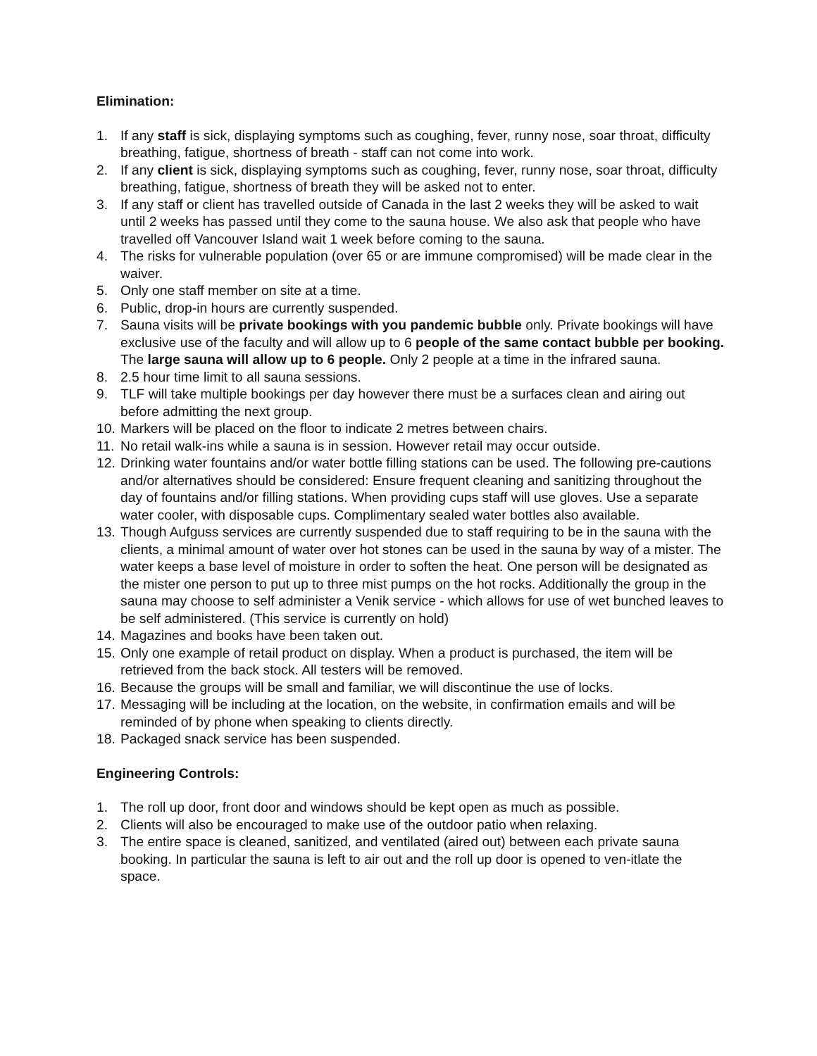Elimination:
1. If any staff is sick, displaying symptoms such as coughing, fever, runny nose, soar throat, difficulty breathing, fatigue, shortness of breath - staff can not come into work.
2. If any client is sick, displaying symptoms such as coughing, fever, runny nose, soar throat, difficulty breathing, fatigue, shortness of breath they will be asked not to enter.
3. If any staff or client has travelled outside of Canada in the last 2 weeks they will be asked to wait until 2 weeks has passed until they come to the sauna house. We also ask that people who have travelled off Vancouver Island wait 1 week before coming to the sauna.
4. The risks for vulnerable population (over 65 or are immune compromised) will be made clear in the waiver.
5. Only one staff member on site at a time.
6. Public, drop-in hours are currently suspended.
7. Sauna visits will be private bookings with you pandemic bubble only. Private bookings will have exclusive use of the faculty and will allow up to 6 people of the same contact bubble per booking. The large sauna will allow up to 6 people. Only 2 people at a time in the infrared sauna.
8. 2.5 hour time limit to all sauna sessions.
9. TLF will take multiple bookings per day however there must be a surfaces clean and airing out before admitting the next group.
10. Markers will be placed on the floor to indicate 2 metres between chairs.
11. No retail walk-ins while a sauna is in session. However retail may occur outside.
12. Drinking water fountains and/or water bottle filling stations can be used. The following pre-cautions and/or alternatives should be considered: Ensure frequent cleaning and sanitizing throughout the day of fountains and/or filling stations. When providing cups staff will use gloves. Use a separate water cooler, with disposable cups. Complimentary sealed water bottles also available.
13. Though Aufguss services are currently suspended due to staff requiring to be in the sauna with the clients, a minimal amount of water over hot stones can be used in the sauna by way of a mister. The water keeps a base level of moisture in order to soften the heat. One person will be designated as the mister one person to put up to three mist pumps on the hot rocks. Additionally the group in the sauna may choose to self administer a Venik service - which allows for use of wet bunched leaves to be self administered. (This service is currently on hold)
14. Magazines and books have been taken out.
15. Only one example of retail product on display. When a product is purchased, the item will be retrieved from the back stock. All testers will be removed.
16. Because the groups will be small and familiar, we will discontinue the use of locks.
17. Messaging will be including at the location, on the website, in confirmation emails and will be reminded of by phone when speaking to clients directly.
18. Packaged snack service has been suspended.
Engineering Controls:
1. The roll up door, front door and windows should be kept open as much as possible.
2. Clients will also be encouraged to make use of the outdoor patio when relaxing.
3. The entire space is cleaned, sanitized, and ventilated (aired out) between each private sauna booking. In particular the sauna is left to air out and the roll up door is opened to ven-itlate the space.